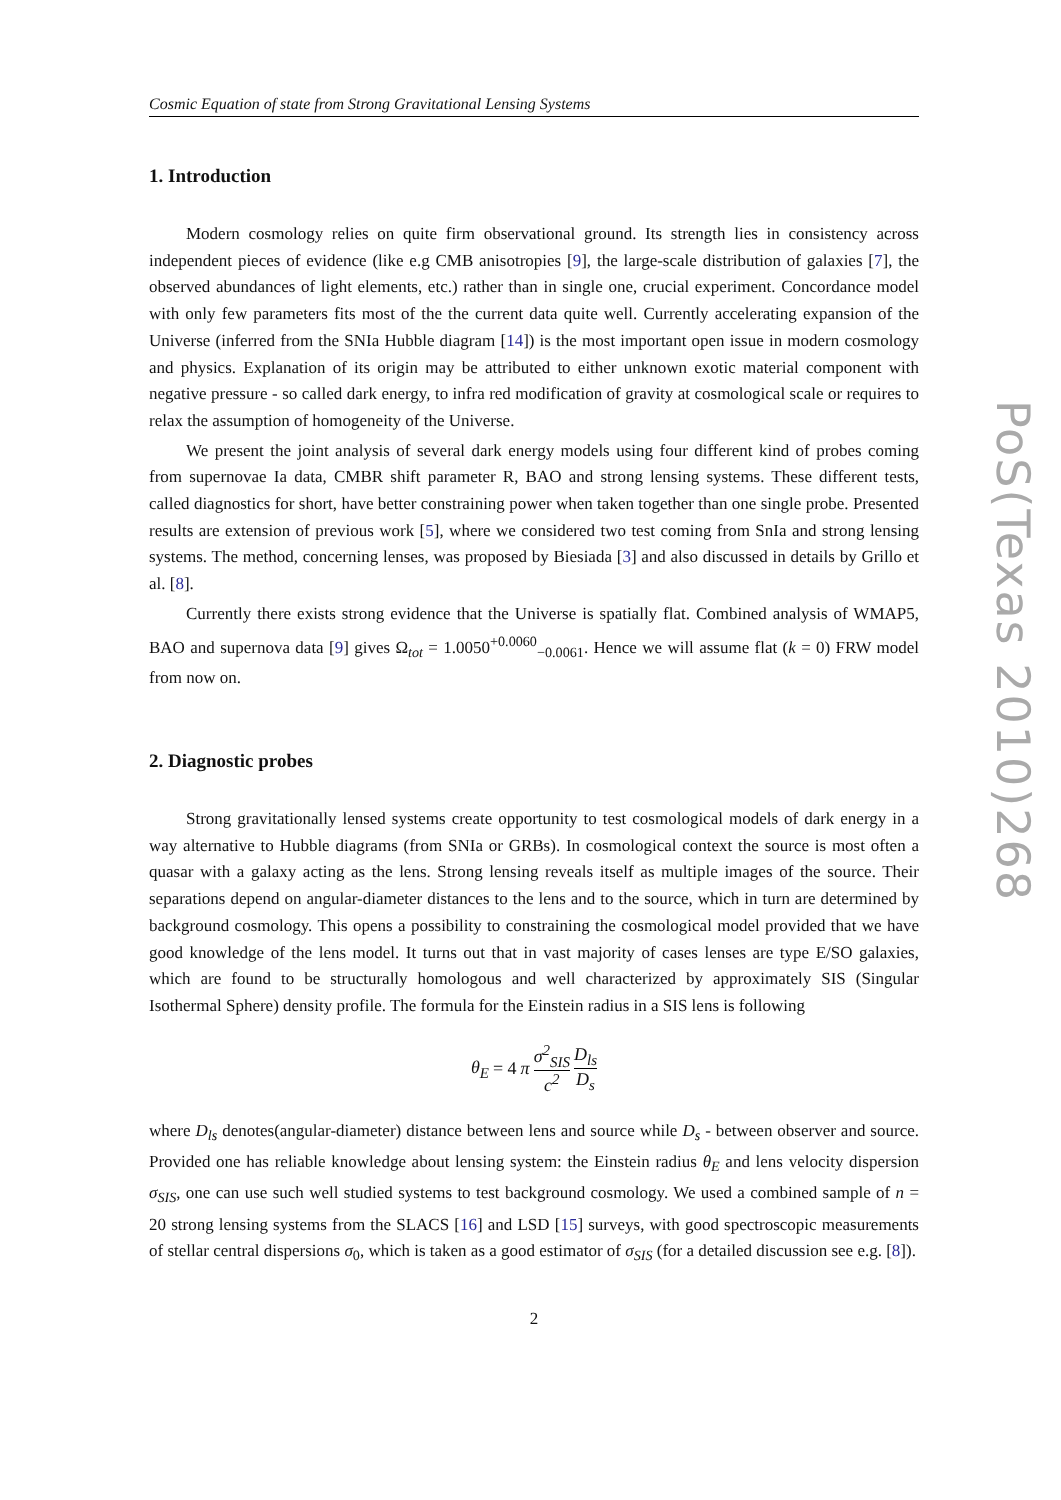Cosmic Equation of state from Strong Gravitational Lensing Systems
1. Introduction
Modern cosmology relies on quite firm observational ground. Its strength lies in consistency across independent pieces of evidence (like e.g CMB anisotropies [9], the large-scale distribution of galaxies [7], the observed abundances of light elements, etc.) rather than in single one, crucial experiment. Concordance model with only few parameters fits most of the the current data quite well. Currently accelerating expansion of the Universe (inferred from the SNIa Hubble diagram [14]) is the most important open issue in modern cosmology and physics. Explanation of its origin may be attributed to either unknown exotic material component with negative pressure - so called dark energy, to infra red modification of gravity at cosmological scale or requires to relax the assumption of homogeneity of the Universe.
We present the joint analysis of several dark energy models using four different kind of probes coming from supernovae Ia data, CMBR shift parameter R, BAO and strong lensing systems. These different tests, called diagnostics for short, have better constraining power when taken together than one single probe. Presented results are extension of previous work [5], where we considered two test coming from SnIa and strong lensing systems. The method, concerning lenses, was proposed by Biesiada [3] and also discussed in details by Grillo et al. [8].
Currently there exists strong evidence that the Universe is spatially flat. Combined analysis of WMAP5, BAO and supernova data [9] gives Ω<sub>tot</sub> = 1.0050<sup>+0.0060</sup><sub>−0.0061</sub>. Hence we will assume flat (k = 0) FRW model from now on.
2. Diagnostic probes
Strong gravitationally lensed systems create opportunity to test cosmological models of dark energy in a way alternative to Hubble diagrams (from SNIa or GRBs). In cosmological context the source is most often a quasar with a galaxy acting as the lens. Strong lensing reveals itself as multiple images of the source. Their separations depend on angular-diameter distances to the lens and to the source, which in turn are determined by background cosmology. This opens a possibility to constraining the cosmological model provided that we have good knowledge of the lens model. It turns out that in vast majority of cases lenses are type E/SO galaxies, which are found to be structurally homologous and well characterized by approximately SIS (Singular Isothermal Sphere) density profile. The formula for the Einstein radius in a SIS lens is following
θ<sub>E</sub> = 4 π σ<sup>2</sup><sub>SIS</sub> c<sup>2</sup> D<sub>ls</sub> D<sub>s</sub>
where D<sub>ls</sub> denotes(angular-diameter) distance between lens and source while D<sub>s</sub> - between observer and source. Provided one has reliable knowledge about lensing system: the Einstein radius θ<sub>E</sub> and lens velocity dispersion σ<sub>SIS</sub>, one can use such well studied systems to test background cosmology. We used a combined sample of n = 20 strong lensing systems from the SLACS [16] and LSD [15] surveys, with good spectroscopic measurements of stellar central dispersions σ<sub>0</sub>, which is taken as a good estimator of σ<sub>SIS</sub> (for a detailed discussion see e.g. [8]).
2
PoS(Texas 2010)268